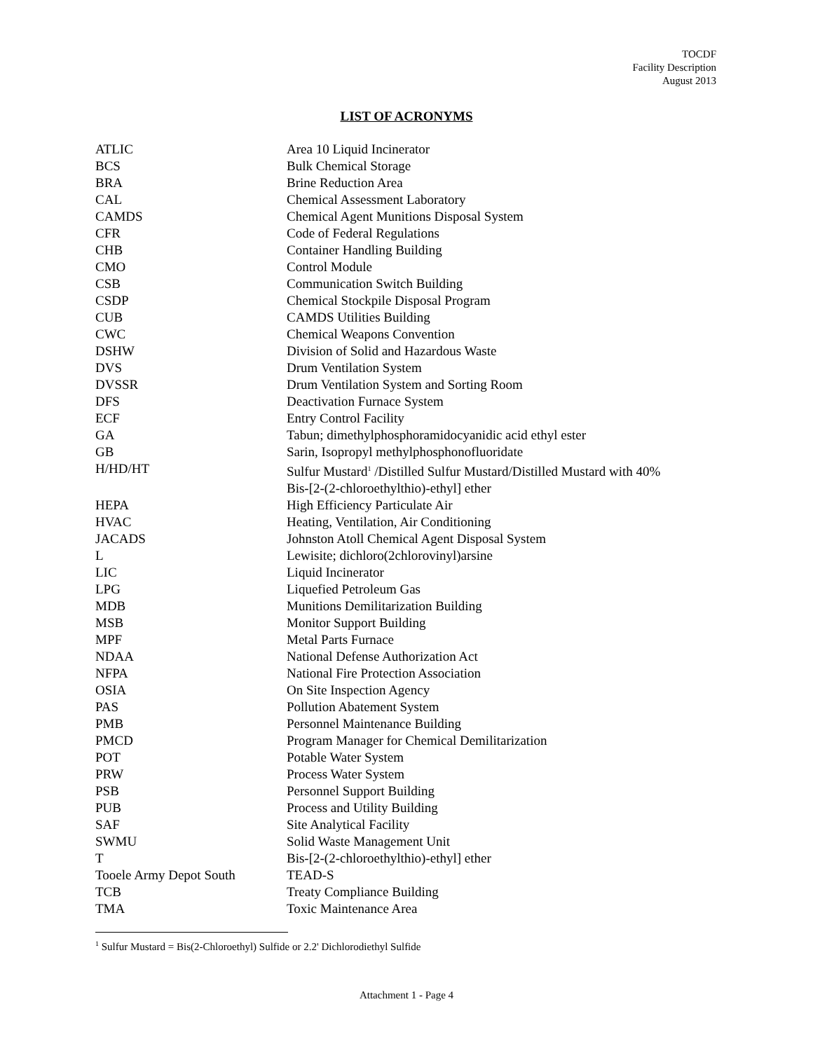TOCDF
Facility Description
August 2013
LIST OF ACRONYMS
| ATLIC | Area 10 Liquid Incinerator |
| BCS | Bulk Chemical Storage |
| BRA | Brine Reduction Area |
| CAL | Chemical Assessment Laboratory |
| CAMDS | Chemical Agent Munitions Disposal System |
| CFR | Code of Federal Regulations |
| CHB | Container Handling Building |
| CMO | Control Module |
| CSB | Communication Switch Building |
| CSDP | Chemical Stockpile Disposal Program |
| CUB | CAMDS Utilities Building |
| CWC | Chemical Weapons Convention |
| DSHW | Division of Solid and Hazardous Waste |
| DVS | Drum Ventilation System |
| DVSSR | Drum Ventilation System and Sorting Room |
| DFS | Deactivation Furnace System |
| ECF | Entry Control Facility |
| GA | Tabun; dimethylphosphoramidocyanidic acid ethyl ester |
| GB | Sarin, Isopropyl methylphosphonofluoridate |
| H/HD/HT | Sulfur Mustard<sup>1</sup> /Distilled Sulfur Mustard/Distilled Mustard with 40% Bis-[2-(2-chloroethylthio)-ethyl] ether |
| HEPA | High Efficiency Particulate Air |
| HVAC | Heating, Ventilation, Air Conditioning |
| JACADS | Johnston Atoll Chemical Agent Disposal System |
| L | Lewisite; dichloro(2chlorovinyl)arsine |
| LIC | Liquid Incinerator |
| LPG | Liquefied Petroleum Gas |
| MDB | Munitions Demilitarization Building |
| MSB | Monitor Support Building |
| MPF | Metal Parts Furnace |
| NDAA | National Defense Authorization Act |
| NFPA | National Fire Protection Association |
| OSIA | On Site Inspection Agency |
| PAS | Pollution Abatement System |
| PMB | Personnel Maintenance Building |
| PMCD | Program Manager for Chemical Demilitarization |
| POT | Potable Water System |
| PRW | Process Water System |
| PSB | Personnel Support Building |
| PUB | Process and Utility Building |
| SAF | Site Analytical Facility |
| SWMU | Solid Waste Management Unit |
| T | Bis-[2-(2-chloroethylthio)-ethyl] ether |
| Tooele Army Depot South | TEAD-S |
| TCB | Treaty Compliance Building |
| TMA | Toxic Maintenance Area |
<sup>1</sup> Sulfur Mustard = Bis(2-Chloroethyl) Sulfide or 2.2' Dichlorodiethyl Sulfide
Attachment 1 - Page 4